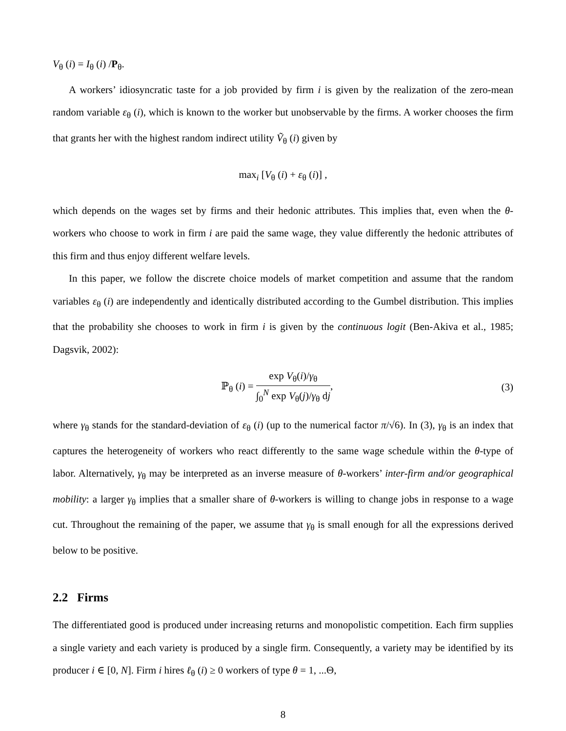V<sub>θ</sub> (i) = I<sub>θ</sub> (i) /P<sub>θ</sub>.
A workers’ idiosyncratic taste for a job provided by firm i is given by the realization of the zero-mean random variable ε<sub>θ</sub> (i), which is known to the worker but unobservable by the firms. A worker chooses the firm that grants her with the highest random indirect utility Ṽ<sub>θ</sub> (i) given by
max<sub>i</sub> [V<sub>θ</sub> (i) + ε<sub>θ</sub> (i)] ,
which depends on the wages set by firms and their hedonic attributes. This implies that, even when the θ-workers who choose to work in firm i are paid the same wage, they value differently the hedonic attributes of this firm and thus enjoy different welfare levels.
In this paper, we follow the discrete choice models of market competition and assume that the random variables ε<sub>θ</sub> (i) are independently and identically distributed according to the Gumbel distribution. This implies that the probability she chooses to work in firm i is given by the continuous logit (Ben-Akiva et al., 1985; Dagsvik, 2002):
ℙ<sub>θ</sub> (i) = exp V<sub>θ</sub>(i)/γ<sub>θ</sub> ∫<sub>0</sub><sup>N</sup> exp V<sub>θ</sub>(j)/γ<sub>θ</sub> dj,
(3)
where γ<sub>θ</sub> stands for the standard-deviation of ε<sub>θ</sub> (i) (up to the numerical factor π/√6). In (3), γ<sub>θ</sub> is an index that captures the heterogeneity of workers who react differently to the same wage schedule within the θ-type of labor. Alternatively, γ<sub>θ</sub> may be interpreted as an inverse measure of θ-workers’ inter-firm and/or geographical mobility: a larger γ<sub>θ</sub> implies that a smaller share of θ-workers is willing to change jobs in response to a wage cut. Throughout the remaining of the paper, we assume that γ<sub>θ</sub> is small enough for all the expressions derived below to be positive.
2.2 Firms
The differentiated good is produced under increasing returns and monopolistic competition. Each firm supplies a single variety and each variety is produced by a single firm. Consequently, a variety may be identified by its producer i ∈ [0, N]. Firm i hires ℓ<sub>θ</sub> (i) ≥ 0 workers of type θ = 1, ...Θ,
8